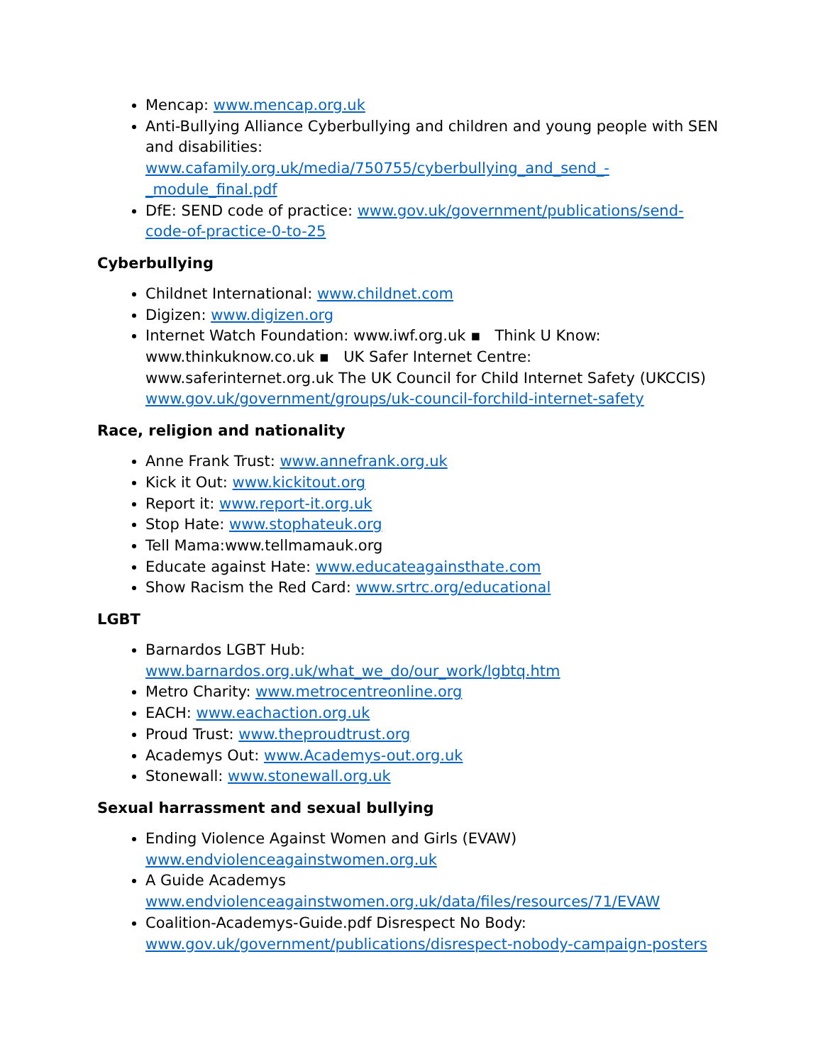Mencap: www.mencap.org.uk
Anti-Bullying Alliance Cyberbullying and children and young people with SEN and disabilities: www.cafamily.org.uk/media/750755/cyberbullying_and_send_-_module_final.pdf
DfE: SEND code of practice: www.gov.uk/government/publications/send-code-of-practice-0-to-25
Cyberbullying
Childnet International: www.childnet.com
Digizen: www.digizen.org
Internet Watch Foundation: www.iwf.org.uk ▪ Think U Know: www.thinkuknow.co.uk ▪ UK Safer Internet Centre: www.saferinternet.org.uk The UK Council for Child Internet Safety (UKCCIS) www.gov.uk/government/groups/uk-council-forchild-internet-safety
Race, religion and nationality
Anne Frank Trust: www.annefrank.org.uk
Kick it Out: www.kickitout.org
Report it: www.report-it.org.uk
Stop Hate: www.stophateuk.org
Tell Mama:www.tellmamauk.org
Educate against Hate: www.educateagainsthate.com
Show Racism the Red Card: www.srtrc.org/educational
LGBT
Barnardos LGBT Hub: www.barnardos.org.uk/what_we_do/our_work/lgbtq.htm
Metro Charity: www.metrocentreonline.org
EACH: www.eachaction.org.uk
Proud Trust: www.theproudtrust.org
Academys Out: www.Academys-out.org.uk
Stonewall: www.stonewall.org.uk
Sexual harrassment and sexual bullying
Ending Violence Against Women and Girls (EVAW) www.endviolenceagainstwomen.org.uk
A Guide Academys www.endviolenceagainstwomen.org.uk/data/files/resources/71/EVAW
Coalition-Academys-Guide.pdf Disrespect No Body: www.gov.uk/government/publications/disrespect-nobody-campaign-posters